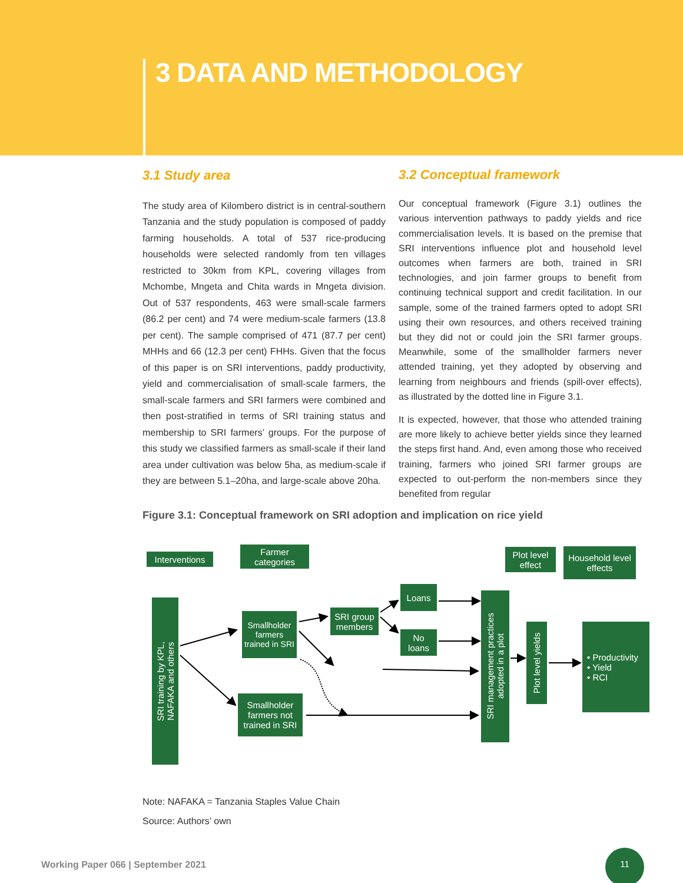3 DATA AND METHODOLOGY
3.1 Study area
The study area of Kilombero district is in central-southern Tanzania and the study population is composed of paddy farming households. A total of 537 rice-producing households were selected randomly from ten villages restricted to 30km from KPL, covering villages from Mchombe, Mngeta and Chita wards in Mngeta division. Out of 537 respondents, 463 were small-scale farmers (86.2 per cent) and 74 were medium-scale farmers (13.8 per cent). The sample comprised of 471 (87.7 per cent) MHHs and 66 (12.3 per cent) FHHs. Given that the focus of this paper is on SRI interventions, paddy productivity, yield and commercialisation of small-scale farmers, the small-scale farmers and SRI farmers were combined and then post-stratified in terms of SRI training status and membership to SRI farmers’ groups. For the purpose of this study we classified farmers as small-scale if their land area under cultivation was below 5ha, as medium-scale if they are between 5.1–20ha, and large-scale above 20ha.
3.2 Conceptual framework
Our conceptual framework (Figure 3.1) outlines the various intervention pathways to paddy yields and rice commercialisation levels. It is based on the premise that SRI interventions influence plot and household level outcomes when farmers are both, trained in SRI technologies, and join farmer groups to benefit from continuing technical support and credit facilitation. In our sample, some of the trained farmers opted to adopt SRI using their own resources, and others received training but they did not or could join the SRI farmer groups. Meanwhile, some of the smallholder farmers never attended training, yet they adopted by observing and learning from neighbours and friends (spill-over effects), as illustrated by the dotted line in Figure 3.1.
It is expected, however, that those who attended training are more likely to achieve better yields since they learned the steps first hand. And, even among those who received training, farmers who joined SRI farmer groups are expected to out-perform the non-members since they benefited from regular
Figure 3.1: Conceptual framework on SRI adoption and implication on rice yield
Interventions
Farmer
categories
Plot level
effect
Household level
effects
SRI training by KPL,
NAFAKA and others
Smallholder
farmers
trained in SRI
SRI group
members
Loans
No
loans
Smallholder
farmers not
trained in SRI
SRI management practices
adopted in a plot
Plot level yields
• Productivity
• Yield
• RCI
Note: NAFAKA = Tanzania Staples Value Chain
Source: Authors’ own
Working Paper 066 | September 2021
11